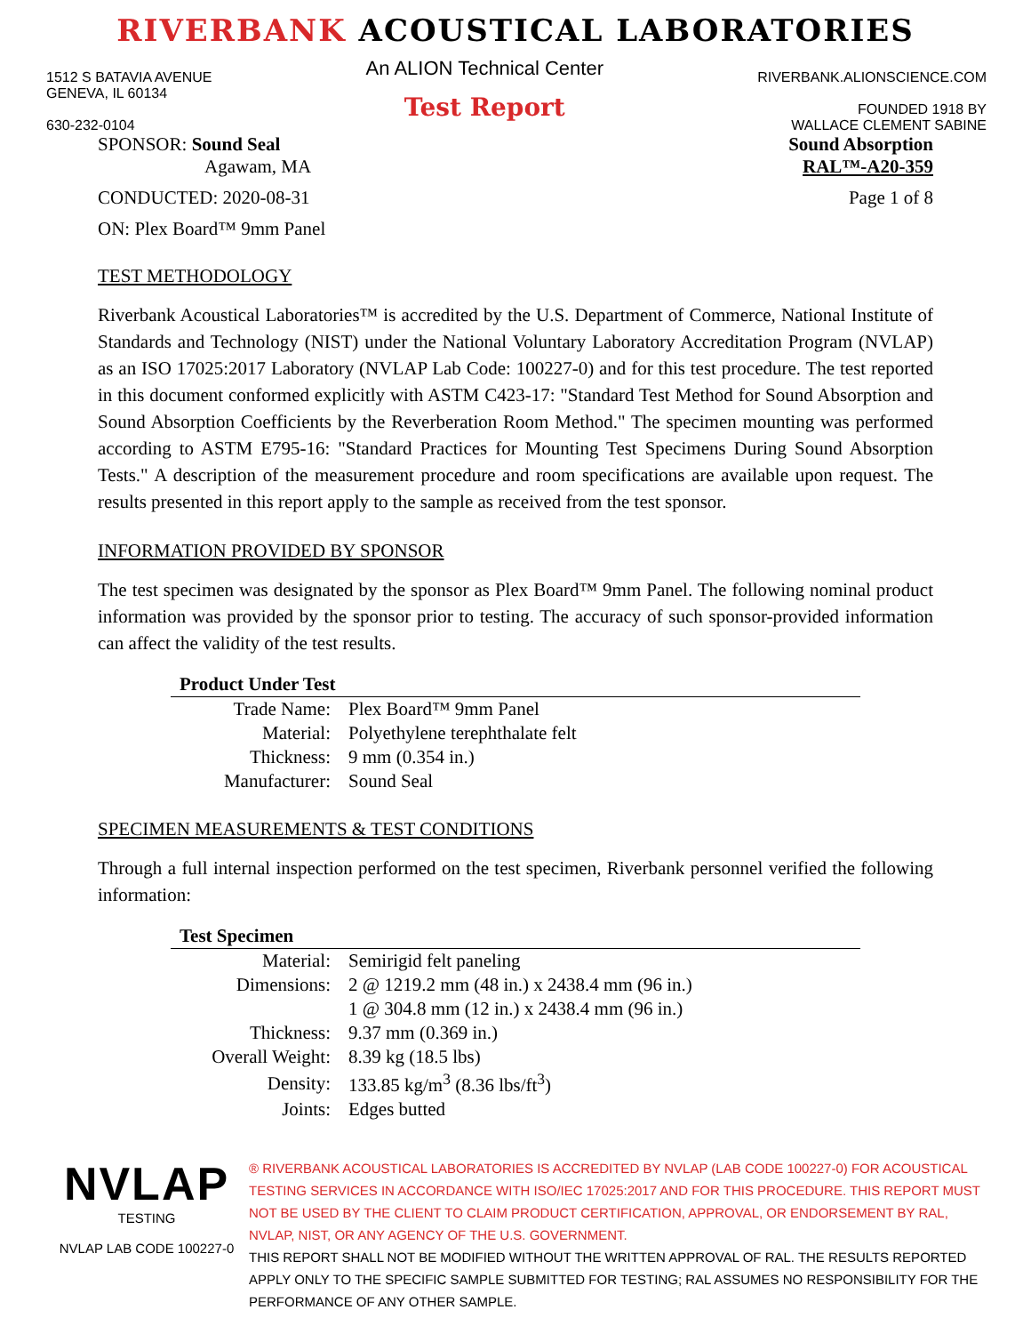RIVERBANK ACOUSTICAL LABORATORIES
1512 S BATAVIA AVENUE
GENEVA, IL 60134
630-232-0104
An ALION Technical Center
Test Report
RIVERBANK.ALIONSCIENCE.COM
FOUNDED 1918 BY
WALLACE CLEMENT SABINE
SPONSOR: Sound Seal
Agawam, MA
Sound Absorption
RAL™-A20-359
CONDUCTED: 2020-08-31 Page 1 of 8
ON: Plex Board™ 9mm Panel
TEST METHODOLOGY
Riverbank Acoustical Laboratories™ is accredited by the U.S. Department of Commerce, National Institute of Standards and Technology (NIST) under the National Voluntary Laboratory Accreditation Program (NVLAP) as an ISO 17025:2017 Laboratory (NVLAP Lab Code: 100227-0) and for this test procedure. The test reported in this document conformed explicitly with ASTM C423-17: "Standard Test Method for Sound Absorption and Sound Absorption Coefficients by the Reverberation Room Method." The specimen mounting was performed according to ASTM E795-16: "Standard Practices for Mounting Test Specimens During Sound Absorption Tests." A description of the measurement procedure and room specifications are available upon request. The results presented in this report apply to the sample as received from the test sponsor.
INFORMATION PROVIDED BY SPONSOR
The test specimen was designated by the sponsor as Plex Board™ 9mm Panel. The following nominal product information was provided by the sponsor prior to testing. The accuracy of such sponsor-provided information can affect the validity of the test results.
| Product Under Test | |
| --- | --- |
| Trade Name: | Plex Board™ 9mm Panel |
| Material: | Polyethylene terephthalate felt |
| Thickness: | 9 mm (0.354 in.) |
| Manufacturer: | Sound Seal |
SPECIMEN MEASUREMENTS & TEST CONDITIONS
Through a full internal inspection performed on the test specimen, Riverbank personnel verified the following information:
| Test Specimen | |
| --- | --- |
| Material: | Semirigid felt paneling |
| Dimensions: | 2 @ 1219.2 mm (48 in.) x 2438.4 mm (96 in.) |
| | 1 @ 304.8 mm (12 in.) x 2438.4 mm (96 in.) |
| Thickness: | 9.37 mm (0.369 in.) |
| Overall Weight: | 8.39 kg (18.5 lbs) |
| Density: | 133.85 kg/m<sup>3</sup> (8.36 lbs/ft<sup>3</sup>) |
| Joints: | Edges butted |
NVLAP
TESTING
NVLAP LAB CODE 100227-0
® RIVERBANK ACOUSTICAL LABORATORIES IS ACCREDITED BY NVLAP (LAB CODE 100227-0) FOR ACOUSTICAL TESTING SERVICES IN ACCORDANCE WITH ISO/IEC 17025:2017 AND FOR THIS PROCEDURE. THIS REPORT MUST NOT BE USED BY THE CLIENT TO CLAIM PRODUCT CERTIFICATION, APPROVAL, OR ENDORSEMENT BY RAL, NVLAP, NIST, OR ANY AGENCY OF THE U.S. GOVERNMENT.
THIS REPORT SHALL NOT BE MODIFIED WITHOUT THE WRITTEN APPROVAL OF RAL. THE RESULTS REPORTED APPLY ONLY TO THE SPECIFIC SAMPLE SUBMITTED FOR TESTING; RAL ASSUMES NO RESPONSIBILITY FOR THE PERFORMANCE OF ANY OTHER SAMPLE.